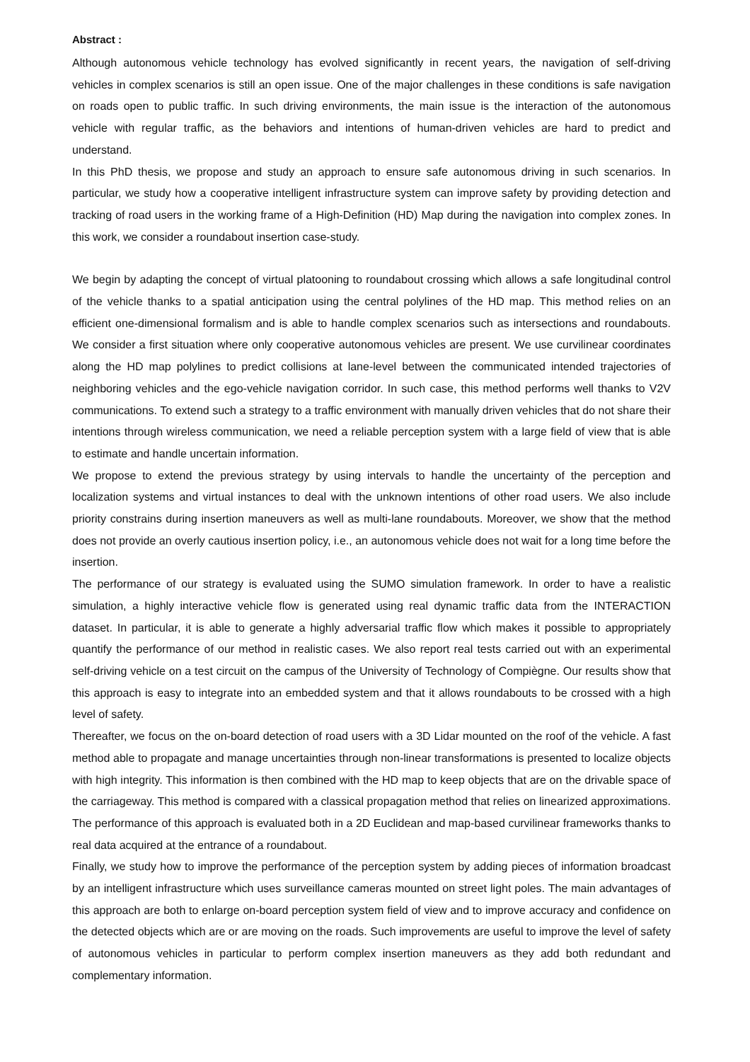Abstract :
Although autonomous vehicle technology has evolved significantly in recent years, the navigation of self-driving vehicles in complex scenarios is still an open issue. One of the major challenges in these conditions is safe navigation on roads open to public traffic. In such driving environments, the main issue is the interaction of the autonomous vehicle with regular traffic, as the behaviors and intentions of human-driven vehicles are hard to predict and understand.
In this PhD thesis, we propose and study an approach to ensure safe autonomous driving in such scenarios. In particular, we study how a cooperative intelligent infrastructure system can improve safety by providing detection and tracking of road users in the working frame of a High-Definition (HD) Map during the navigation into complex zones. In this work, we consider a roundabout insertion case-study.
We begin by adapting the concept of virtual platooning to roundabout crossing which allows a safe longitudinal control of the vehicle thanks to a spatial anticipation using the central polylines of the HD map. This method relies on an efficient one-dimensional formalism and is able to handle complex scenarios such as intersections and roundabouts. We consider a first situation where only cooperative autonomous vehicles are present. We use curvilinear coordinates along the HD map polylines to predict collisions at lane-level between the communicated intended trajectories of neighboring vehicles and the ego-vehicle navigation corridor. In such case, this method performs well thanks to V2V communications. To extend such a strategy to a traffic environment with manually driven vehicles that do not share their intentions through wireless communication, we need a reliable perception system with a large field of view that is able to estimate and handle uncertain information.
We propose to extend the previous strategy by using intervals to handle the uncertainty of the perception and localization systems and virtual instances to deal with the unknown intentions of other road users. We also include priority constrains during insertion maneuvers as well as multi-lane roundabouts. Moreover, we show that the method does not provide an overly cautious insertion policy, i.e., an autonomous vehicle does not wait for a long time before the insertion.
The performance of our strategy is evaluated using the SUMO simulation framework. In order to have a realistic simulation, a highly interactive vehicle flow is generated using real dynamic traffic data from the INTERACTION dataset. In particular, it is able to generate a highly adversarial traffic flow which makes it possible to appropriately quantify the performance of our method in realistic cases. We also report real tests carried out with an experimental self-driving vehicle on a test circuit on the campus of the University of Technology of Compiègne. Our results show that this approach is easy to integrate into an embedded system and that it allows roundabouts to be crossed with a high level of safety.
Thereafter, we focus on the on-board detection of road users with a 3D Lidar mounted on the roof of the vehicle. A fast method able to propagate and manage uncertainties through non-linear transformations is presented to localize objects with high integrity. This information is then combined with the HD map to keep objects that are on the drivable space of the carriageway. This method is compared with a classical propagation method that relies on linearized approximations. The performance of this approach is evaluated both in a 2D Euclidean and map-based curvilinear frameworks thanks to real data acquired at the entrance of a roundabout.
Finally, we study how to improve the performance of the perception system by adding pieces of information broadcast by an intelligent infrastructure which uses surveillance cameras mounted on street light poles. The main advantages of this approach are both to enlarge on-board perception system field of view and to improve accuracy and confidence on the detected objects which are or are moving on the roads. Such improvements are useful to improve the level of safety of autonomous vehicles in particular to perform complex insertion maneuvers as they add both redundant and complementary information.